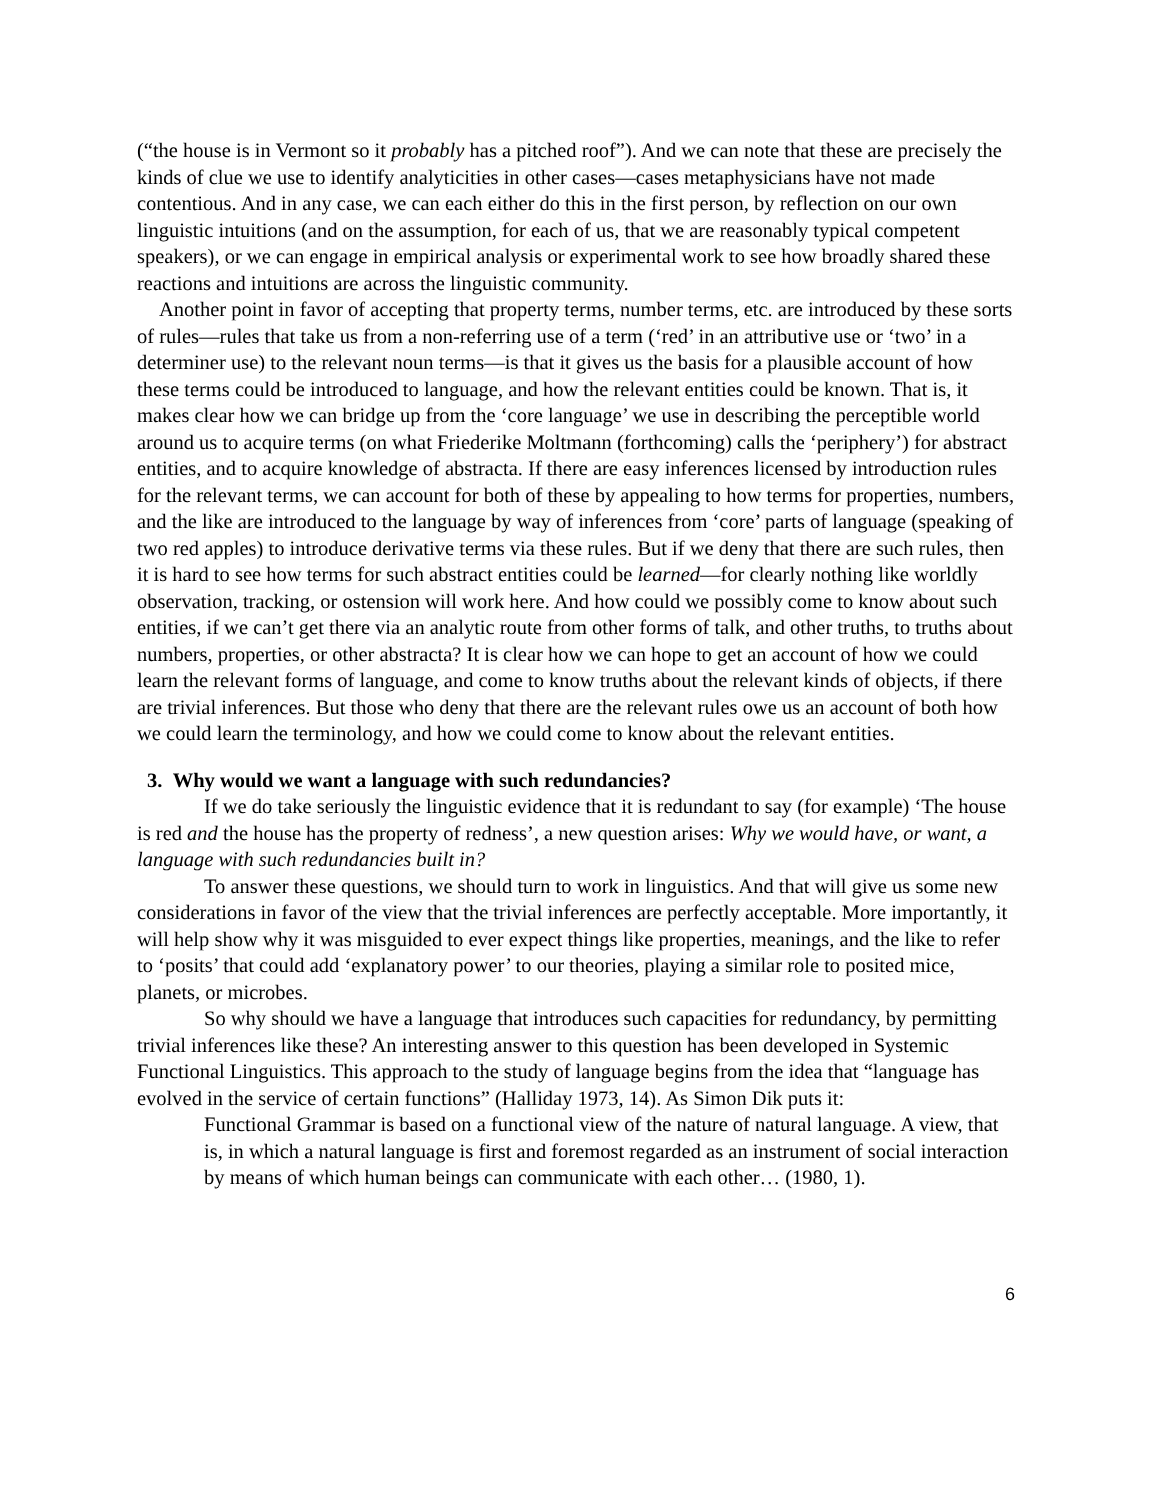(“the house is in Vermont so it probably has a pitched roof”). And we can note that these are precisely the kinds of clue we use to identify analyticities in other cases—cases metaphysicians have not made contentious. And in any case, we can each either do this in the first person, by reflection on our own linguistic intuitions (and on the assumption, for each of us, that we are reasonably typical competent speakers), or we can engage in empirical analysis or experimental work to see how broadly shared these reactions and intuitions are across the linguistic community.
Another point in favor of accepting that property terms, number terms, etc. are introduced by these sorts of rules—rules that take us from a non-referring use of a term (‘red’ in an attributive use or ‘two’ in a determiner use) to the relevant noun terms—is that it gives us the basis for a plausible account of how these terms could be introduced to language, and how the relevant entities could be known. That is, it makes clear how we can bridge up from the ‘core language’ we use in describing the perceptible world around us to acquire terms (on what Friederike Moltmann (forthcoming) calls the ‘periphery’) for abstract entities, and to acquire knowledge of abstracta. If there are easy inferences licensed by introduction rules for the relevant terms, we can account for both of these by appealing to how terms for properties, numbers, and the like are introduced to the language by way of inferences from ‘core’ parts of language (speaking of two red apples) to introduce derivative terms via these rules. But if we deny that there are such rules, then it is hard to see how terms for such abstract entities could be learned—for clearly nothing like worldly observation, tracking, or ostension will work here. And how could we possibly come to know about such entities, if we can’t get there via an analytic route from other forms of talk, and other truths, to truths about numbers, properties, or other abstracta? It is clear how we can hope to get an account of how we could learn the relevant forms of language, and come to know truths about the relevant kinds of objects, if there are trivial inferences. But those who deny that there are the relevant rules owe us an account of both how we could learn the terminology, and how we could come to know about the relevant entities.
3. Why would we want a language with such redundancies?
If we do take seriously the linguistic evidence that it is redundant to say (for example) ‘The house is red and the house has the property of redness’, a new question arises: Why we would have, or want, a language with such redundancies built in?
To answer these questions, we should turn to work in linguistics. And that will give us some new considerations in favor of the view that the trivial inferences are perfectly acceptable. More importantly, it will help show why it was misguided to ever expect things like properties, meanings, and the like to refer to ‘posits’ that could add ‘explanatory power’ to our theories, playing a similar role to posited mice, planets, or microbes.
So why should we have a language that introduces such capacities for redundancy, by permitting trivial inferences like these? An interesting answer to this question has been developed in Systemic Functional Linguistics. This approach to the study of language begins from the idea that “language has evolved in the service of certain functions” (Halliday 1973, 14). As Simon Dik puts it:
Functional Grammar is based on a functional view of the nature of natural language. A view, that is, in which a natural language is first and foremost regarded as an instrument of social interaction by means of which human beings can communicate with each other… (1980, 1).
6